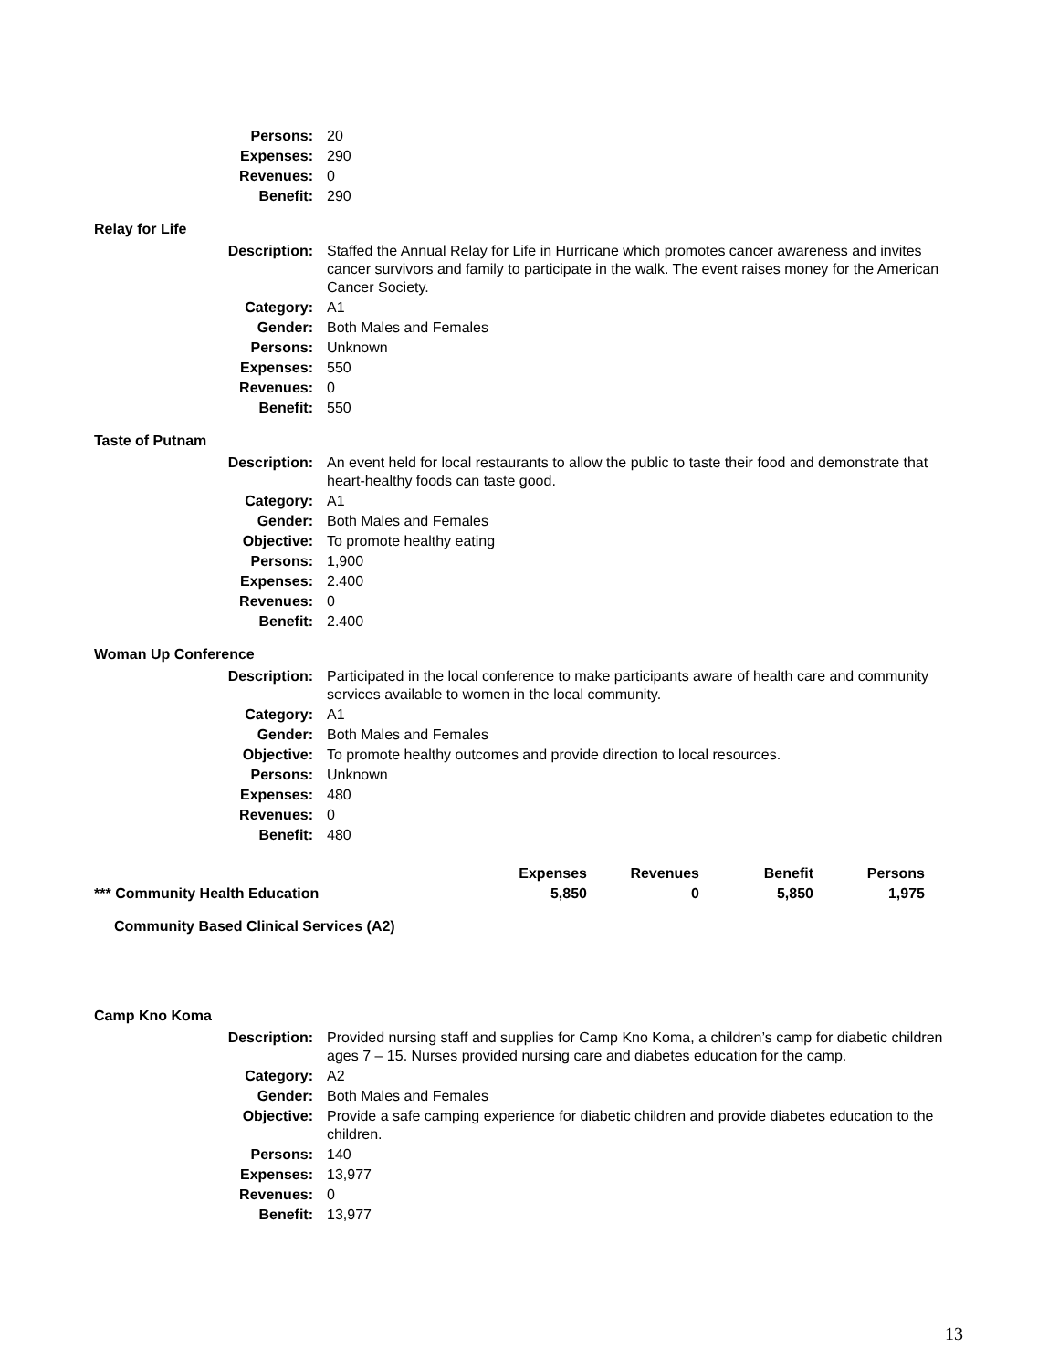| Persons: | 20 |
| Expenses: | 290 |
| Revenues: | 0 |
| Benefit: | 290 |
Relay for Life
| Description: | Staffed the Annual Relay for Life in Hurricane which promotes cancer awareness and invites cancer survivors and family to participate in the walk. The event raises money for the American Cancer Society. |
| Category: | A1 |
| Gender: | Both Males and Females |
| Persons: | Unknown |
| Expenses: | 550 |
| Revenues: | 0 |
| Benefit: | 550 |
Taste of Putnam
| Description: | An event held for local restaurants to allow the public to taste their food and demonstrate that heart-healthy foods can taste good. |
| Category: | A1 |
| Gender: | Both Males and Females |
| Objective: | To promote healthy eating |
| Persons: | 1,900 |
| Expenses: | 2.400 |
| Revenues: | 0 |
| Benefit: | 2.400 |
Woman Up Conference
| Description: | Participated in the local conference to make participants aware of health care and community services available to women in the local community. |
| Category: | A1 |
| Gender: | Both Males and Females |
| Objective: | To promote healthy outcomes and provide direction to local resources. |
| Persons: | Unknown |
| Expenses: | 480 |
| Revenues: | 0 |
| Benefit: | 480 |
| | Expenses | Revenues | Benefit | Persons |
| --- | --- | --- | --- | --- |
| *** Community Health Education | 5,850 | 0 | 5,850 | 1,975 |
Community Based Clinical Services (A2)
Camp Kno Koma
| Description: | Provided nursing staff and supplies for Camp Kno Koma, a children’s camp for diabetic children ages 7 – 15. Nurses provided nursing care and diabetes education for the camp. |
| Category: | A2 |
| Gender: | Both Males and Females |
| Objective: | Provide a safe camping experience for diabetic children and provide diabetes education to the children. |
| Persons: | 140 |
| Expenses: | 13,977 |
| Revenues: | 0 |
| Benefit: | 13,977 |
13